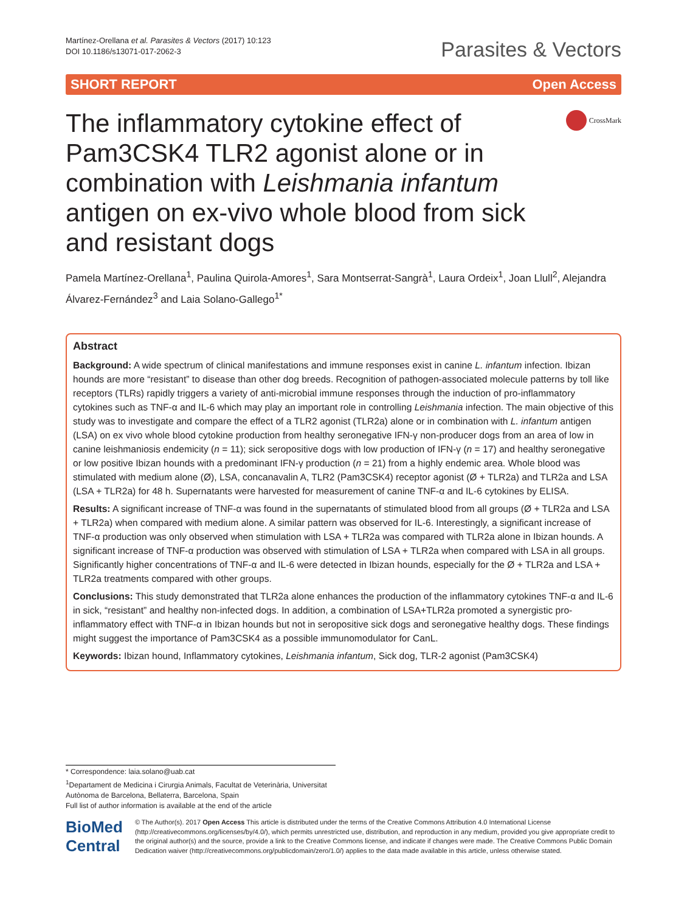Martínez-Orellana et al. Parasites & Vectors (2017) 10:123
DOI 10.1186/s13071-017-2062-3
Parasites & Vectors
SHORT REPORT Open Access
The inflammatory cytokine effect of Pam3CSK4 TLR2 agonist alone or in combination with Leishmania infantum antigen on ex-vivo whole blood from sick and resistant dogs
CrossMark
Pamela Martínez-Orellana<sup>1</sup>, Paulina Quirola-Amores<sup>1</sup>, Sara Montserrat-Sangrà<sup>1</sup>, Laura Ordeix<sup>1</sup>, Joan Llull<sup>2</sup>, Alejandra Álvarez-Fernández<sup>3</sup> and Laia Solano-Gallego<sup>1*</sup>
Abstract
Background: A wide spectrum of clinical manifestations and immune responses exist in canine L. infantum infection. Ibizan hounds are more “resistant” to disease than other dog breeds. Recognition of pathogen-associated molecule patterns by toll like receptors (TLRs) rapidly triggers a variety of anti-microbial immune responses through the induction of pro-inflammatory cytokines such as TNF-α and IL-6 which may play an important role in controlling Leishmania infection. The main objective of this study was to investigate and compare the effect of a TLR2 agonist (TLR2a) alone or in combination with L. infantum antigen (LSA) on ex vivo whole blood cytokine production from healthy seronegative IFN-γ non-producer dogs from an area of low in canine leishmaniosis endemicity (n = 11); sick seropositive dogs with low production of IFN-γ (n = 17) and healthy seronegative or low positive Ibizan hounds with a predominant IFN-γ production (n = 21) from a highly endemic area. Whole blood was stimulated with medium alone (Ø), LSA, concanavalin A, TLR2 (Pam3CSK4) receptor agonist (Ø + TLR2a) and TLR2a and LSA (LSA + TLR2a) for 48 h. Supernatants were harvested for measurement of canine TNF-α and IL-6 cytokines by ELISA.
Results: A significant increase of TNF-α was found in the supernatants of stimulated blood from all groups (Ø + TLR2a and LSA + TLR2a) when compared with medium alone. A similar pattern was observed for IL-6. Interestingly, a significant increase of TNF-α production was only observed when stimulation with LSA + TLR2a was compared with TLR2a alone in Ibizan hounds. A significant increase of TNF-α production was observed with stimulation of LSA + TLR2a when compared with LSA in all groups. Significantly higher concentrations of TNF-α and IL-6 were detected in Ibizan hounds, especially for the Ø + TLR2a and LSA + TLR2a treatments compared with other groups.
Conclusions: This study demonstrated that TLR2a alone enhances the production of the inflammatory cytokines TNF-α and IL-6 in sick, “resistant” and healthy non-infected dogs. In addition, a combination of LSA+TLR2a promoted a synergistic pro-inflammatory effect with TNF-α in Ibizan hounds but not in seropositive sick dogs and seronegative healthy dogs. These findings might suggest the importance of Pam3CSK4 as a possible immunomodulator for CanL.
Keywords: Ibizan hound, Inflammatory cytokines, Leishmania infantum, Sick dog, TLR-2 agonist (Pam3CSK4)
* Correspondence: laia.solano@uab.cat
<sup>1</sup> Departament de Medicina i Cirurgia Animals, Facultat de Veterinària, Universitat Autònoma de Barcelona, Bellaterra, Barcelona, Spain
Full list of author information is available at the end of the article
BioMed Central
© The Author(s). 2017 Open Access This article is distributed under the terms of the Creative Commons Attribution 4.0 International License (http://creativecommons.org/licenses/by/4.0/), which permits unrestricted use, distribution, and reproduction in any medium, provided you give appropriate credit to the original author(s) and the source, provide a link to the Creative Commons license, and indicate if changes were made. The Creative Commons Public Domain Dedication waiver (http://creativecommons.org/publicdomain/zero/1.0/) applies to the data made available in this article, unless otherwise stated.